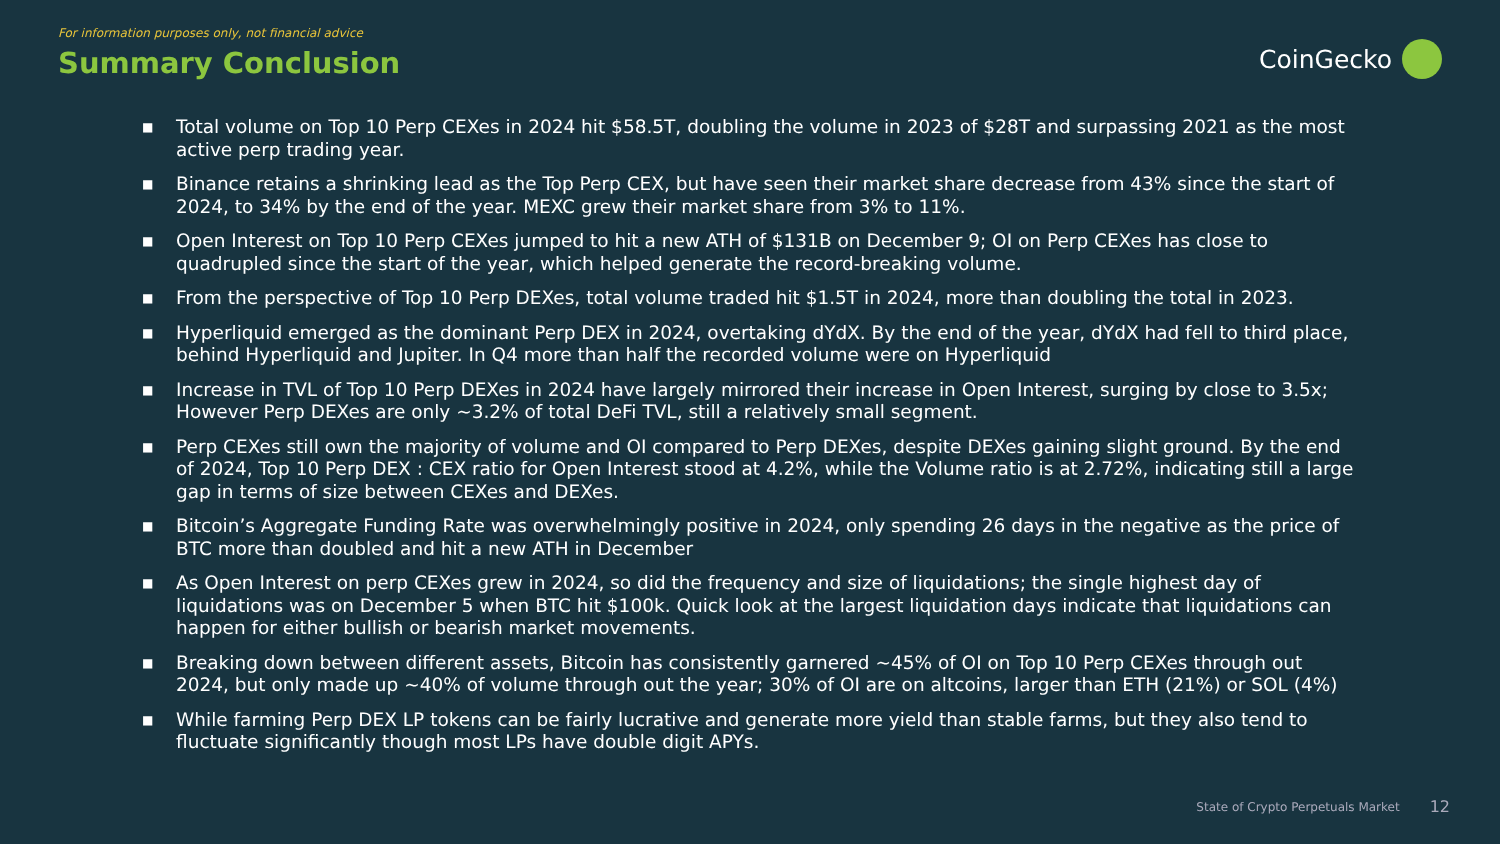For information purposes only, not financial advice
Summary Conclusion
CoinGecko
■ Total volume on Top 10 Perp CEXes in 2024 hit $58.5T, doubling the volume in 2023 of $28T and surpassing 2021 as the most active perp trading year.
■ Binance retains a shrinking lead as the Top Perp CEX, but have seen their market share decrease from 43% since the start of 2024, to 34% by the end of the year. MEXC grew their market share from 3% to 11%.
■ Open Interest on Top 10 Perp CEXes jumped to hit a new ATH of $131B on December 9; OI on Perp CEXes has close to quadrupled since the start of the year, which helped generate the record-breaking volume.
■ From the perspective of Top 10 Perp DEXes, total volume traded hit $1.5T in 2024, more than doubling the total in 2023.
■ Hyperliquid emerged as the dominant Perp DEX in 2024, overtaking dYdX. By the end of the year, dYdX had fell to third place, behind Hyperliquid and Jupiter. In Q4 more than half the recorded volume were on Hyperliquid
■ Increase in TVL of Top 10 Perp DEXes in 2024 have largely mirrored their increase in Open Interest, surging by close to 3.5x; However Perp DEXes are only ~3.2% of total DeFi TVL, still a relatively small segment.
■ Perp CEXes still own the majority of volume and OI compared to Perp DEXes, despite DEXes gaining slight ground. By the end of 2024, Top 10 Perp DEX : CEX ratio for Open Interest stood at 4.2%, while the Volume ratio is at 2.72%, indicating still a large gap in terms of size between CEXes and DEXes.
■ Bitcoin’s Aggregate Funding Rate was overwhelmingly positive in 2024, only spending 26 days in the negative as the price of BTC more than doubled and hit a new ATH in December
■ As Open Interest on perp CEXes grew in 2024, so did the frequency and size of liquidations; the single highest day of liquidations was on December 5 when BTC hit $100k. Quick look at the largest liquidation days indicate that liquidations can happen for either bullish or bearish market movements.
■ Breaking down between different assets, Bitcoin has consistently garnered ~45% of OI on Top 10 Perp CEXes through out 2024, but only made up ~40% of volume through out the year; 30% of OI are on altcoins, larger than ETH (21%) or SOL (4%)
■ While farming Perp DEX LP tokens can be fairly lucrative and generate more yield than stable farms, but they also tend to fluctuate significantly though most LPs have double digit APYs.
State of Crypto Perpetuals Market 12